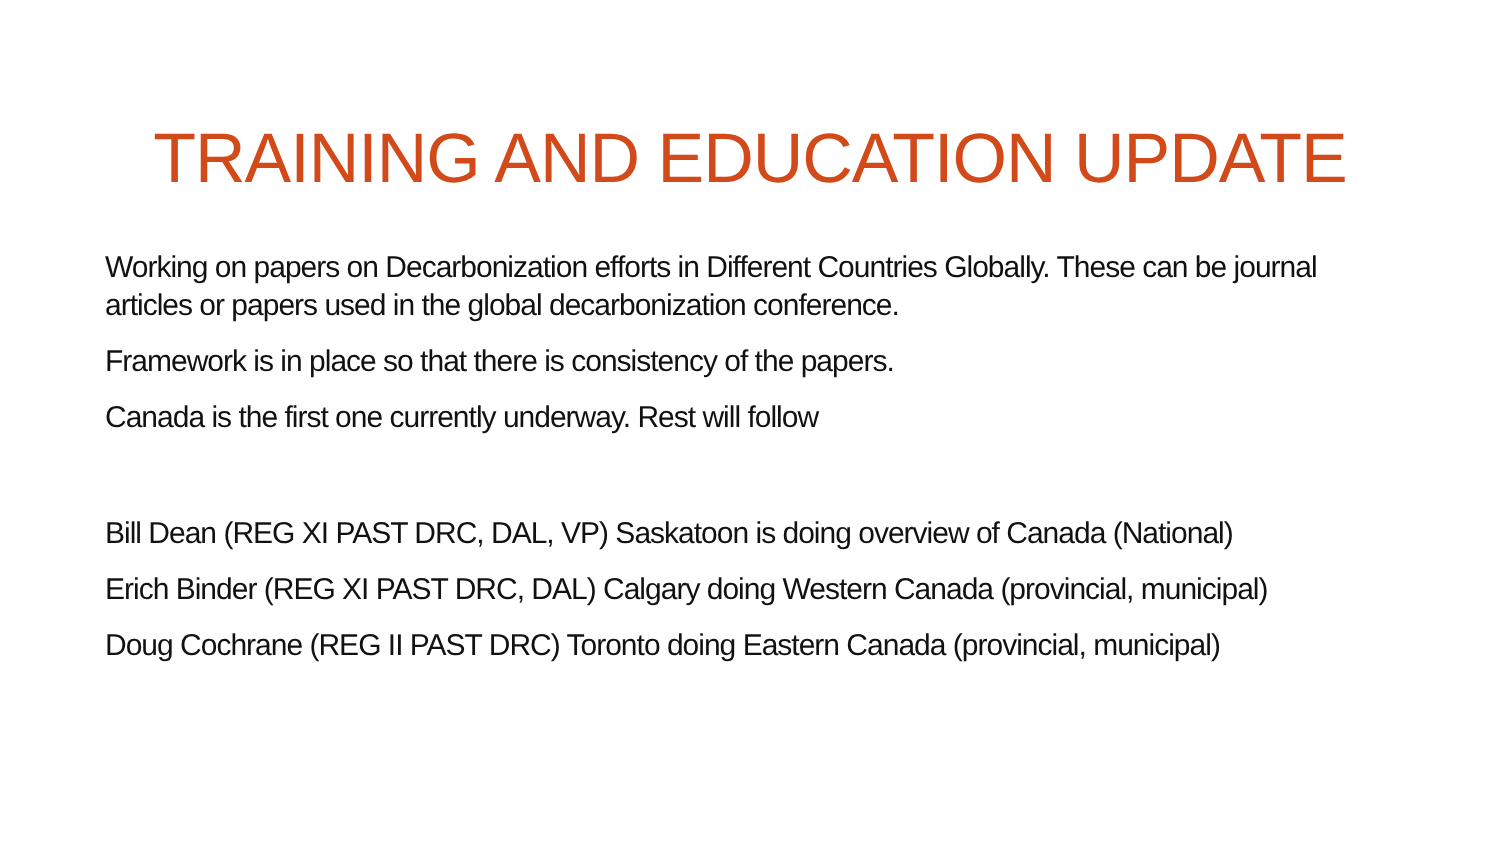TRAINING AND EDUCATION UPDATE
Working on papers on Decarbonization efforts in Different Countries Globally. These can be journal articles or papers used in the global decarbonization conference.
Framework is in place so that there is consistency of the papers.
Canada is the first one currently underway. Rest will follow
Bill Dean (REG XI PAST DRC, DAL, VP) Saskatoon is doing overview of Canada (National)
Erich Binder (REG XI PAST DRC, DAL) Calgary doing Western Canada (provincial, municipal)
Doug Cochrane (REG II PAST DRC) Toronto doing Eastern Canada (provincial, municipal)